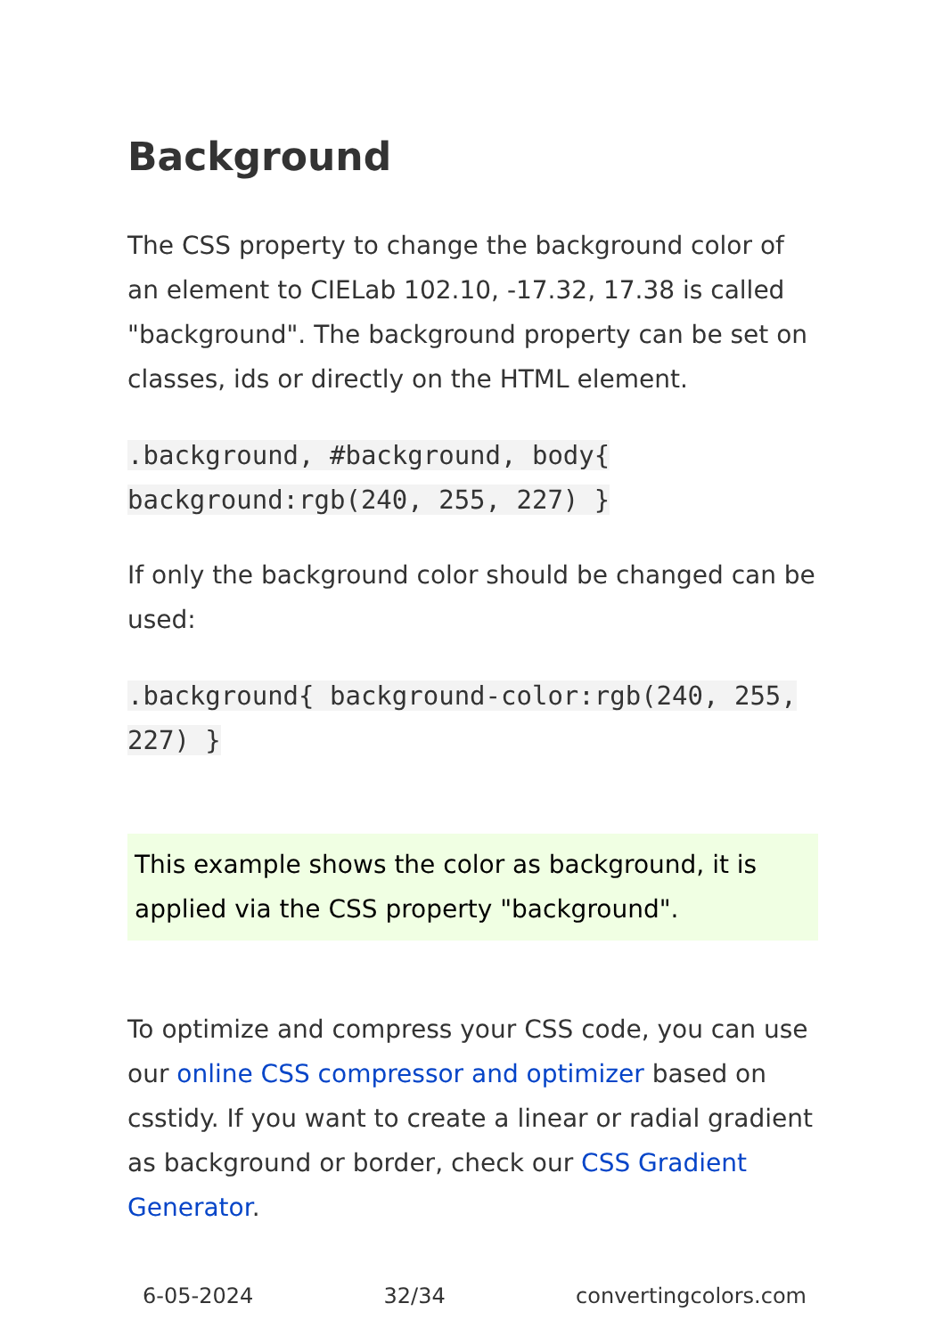Background
The CSS property to change the background color of an element to CIELab 102.10, -17.32, 17.38 is called "background". The background property can be set on classes, ids or directly on the HTML element.
.background, #background, body{ background:rgb(240, 255, 227) }
If only the background color should be changed can be used:
.background{ background-color:rgb(240, 255, 227) }
This example shows the color as background, it is applied via the CSS property "background".
To optimize and compress your CSS code, you can use our online CSS compressor and optimizer based on csstidy. If you want to create a linear or radial gradient as background or border, check our CSS Gradient Generator.
6-05-2024 32/34 convertingcolors.com